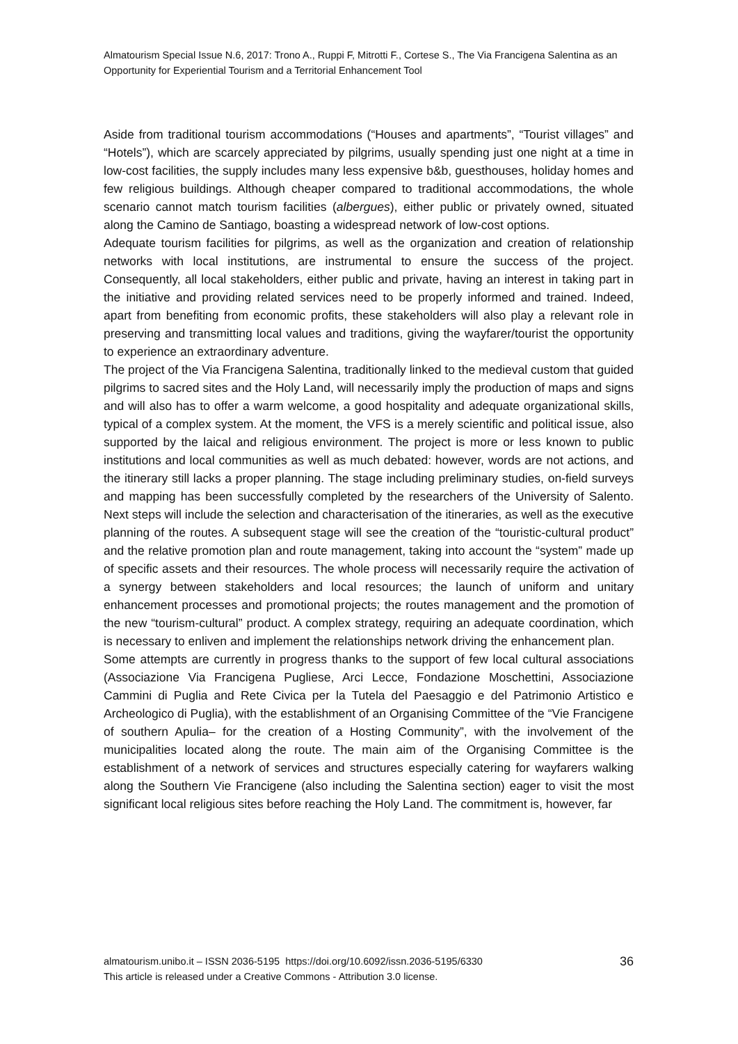Almatourism Special Issue N.6, 2017: Trono A., Ruppi F, Mitrotti F., Cortese S., The Via Francigena Salentina as an Opportunity for Experiential Tourism and a Territorial Enhancement Tool
Aside from traditional tourism accommodations (“Houses and apartments”, “Tourist villages” and “Hotels”), which are scarcely appreciated by pilgrims, usually spending just one night at a time in low-cost facilities, the supply includes many less expensive b&b, guesthouses, holiday homes and few religious buildings. Although cheaper compared to traditional accommodations, the whole scenario cannot match tourism facilities (albergues), either public or privately owned, situated along the Camino de Santiago, boasting a widespread network of low-cost options.
Adequate tourism facilities for pilgrims, as well as the organization and creation of relationship networks with local institutions, are instrumental to ensure the success of the project. Consequently, all local stakeholders, either public and private, having an interest in taking part in the initiative and providing related services need to be properly informed and trained. Indeed, apart from benefiting from economic profits, these stakeholders will also play a relevant role in preserving and transmitting local values and traditions, giving the wayfarer/tourist the opportunity to experience an extraordinary adventure.
The project of the Via Francigena Salentina, traditionally linked to the medieval custom that guided pilgrims to sacred sites and the Holy Land, will necessarily imply the production of maps and signs and will also has to offer a warm welcome, a good hospitality and adequate organizational skills, typical of a complex system. At the moment, the VFS is a merely scientific and political issue, also supported by the laical and religious environment. The project is more or less known to public institutions and local communities as well as much debated: however, words are not actions, and the itinerary still lacks a proper planning. The stage including preliminary studies, on-field surveys and mapping has been successfully completed by the researchers of the University of Salento. Next steps will include the selection and characterisation of the itineraries, as well as the executive planning of the routes. A subsequent stage will see the creation of the “touristic-cultural product” and the relative promotion plan and route management, taking into account the “system” made up of specific assets and their resources. The whole process will necessarily require the activation of a synergy between stakeholders and local resources; the launch of uniform and unitary enhancement processes and promotional projects; the routes management and the promotion of the new “tourism-cultural” product. A complex strategy, requiring an adequate coordination, which is necessary to enliven and implement the relationships network driving the enhancement plan.
Some attempts are currently in progress thanks to the support of few local cultural associations (Associazione Via Francigena Pugliese, Arci Lecce, Fondazione Moschettini, Associazione Cammini di Puglia and Rete Civica per la Tutela del Paesaggio e del Patrimonio Artistico e Archeologico di Puglia), with the establishment of an Organising Committee of the “Vie Francigene of southern Apulia– for the creation of a Hosting Community”, with the involvement of the municipalities located along the route. The main aim of the Organising Committee is the establishment of a network of services and structures especially catering for wayfarers walking along the Southern Vie Francigene (also including the Salentina section) eager to visit the most significant local religious sites before reaching the Holy Land. The commitment is, however, far
almatourism.unibo.it – ISSN 2036-5195 https://doi.org/10.6092/issn.2036-5195/6330
This article is released under a Creative Commons - Attribution 3.0 license.
36